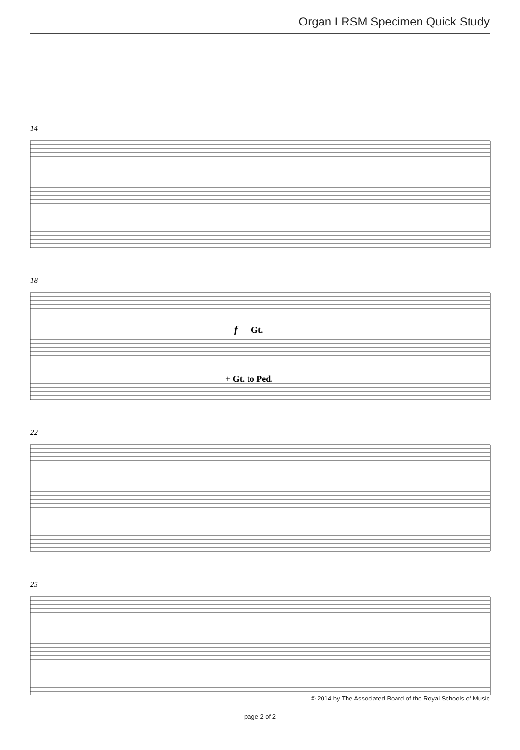Organ LRSM Specimen Quick Study
14
18
22
25
f
Gt.
+ Gt. to Ped.
© 2014 by The Associated Board of the Royal Schools of Music
page 2 of 2